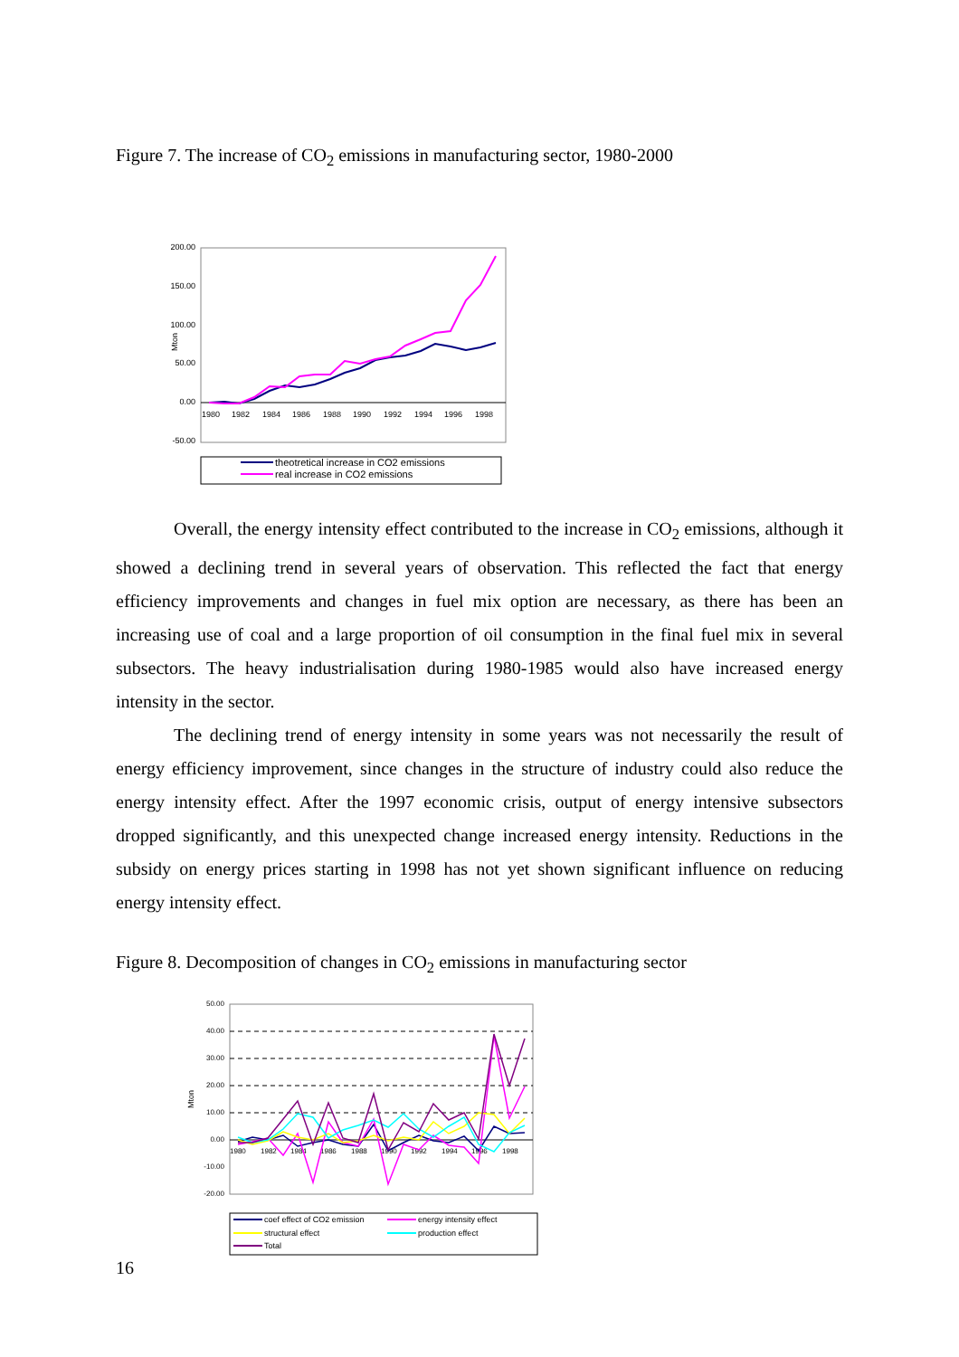Figure 7. The increase of CO<sub>2</sub> emissions in manufacturing sector, 1980-2000
200.00
150.00
100.00
50.00
0.00
-50.00
1980
1982
1984
1986
1988
1990
1992
1994
1996
1998
Mton
theotretical increase in CO2 emissions
real increase in CO2 emissions
Overall, the energy intensity effect contributed to the increase in CO<sub>2</sub> emissions, although it showed a declining trend in several years of observation. This reflected the fact that energy efficiency improvements and changes in fuel mix option are necessary, as there has been an increasing use of coal and a large proportion of oil consumption in the final fuel mix in several subsectors. The heavy industrialisation during 1980-1985 would also have increased energy intensity in the sector.
The declining trend of energy intensity in some years was not necessarily the result of energy efficiency improvement, since changes in the structure of industry could also reduce the energy intensity effect. After the 1997 economic crisis, output of energy intensive subsectors dropped significantly, and this unexpected change increased energy intensity. Reductions in the subsidy on energy prices starting in 1998 has not yet shown significant influence on reducing energy intensity effect.
Figure 8. Decomposition of changes in CO<sub>2</sub> emissions in manufacturing sector
50.00
40.00
30.00
20.00
10.00
0.00
-10.00
-20.00
1980
1982
1984
1986
1988
1990
1992
1994
1996
1998
Mton
coef effect of CO2 emission
energy intensity effect
structural effect
production effect
Total
16